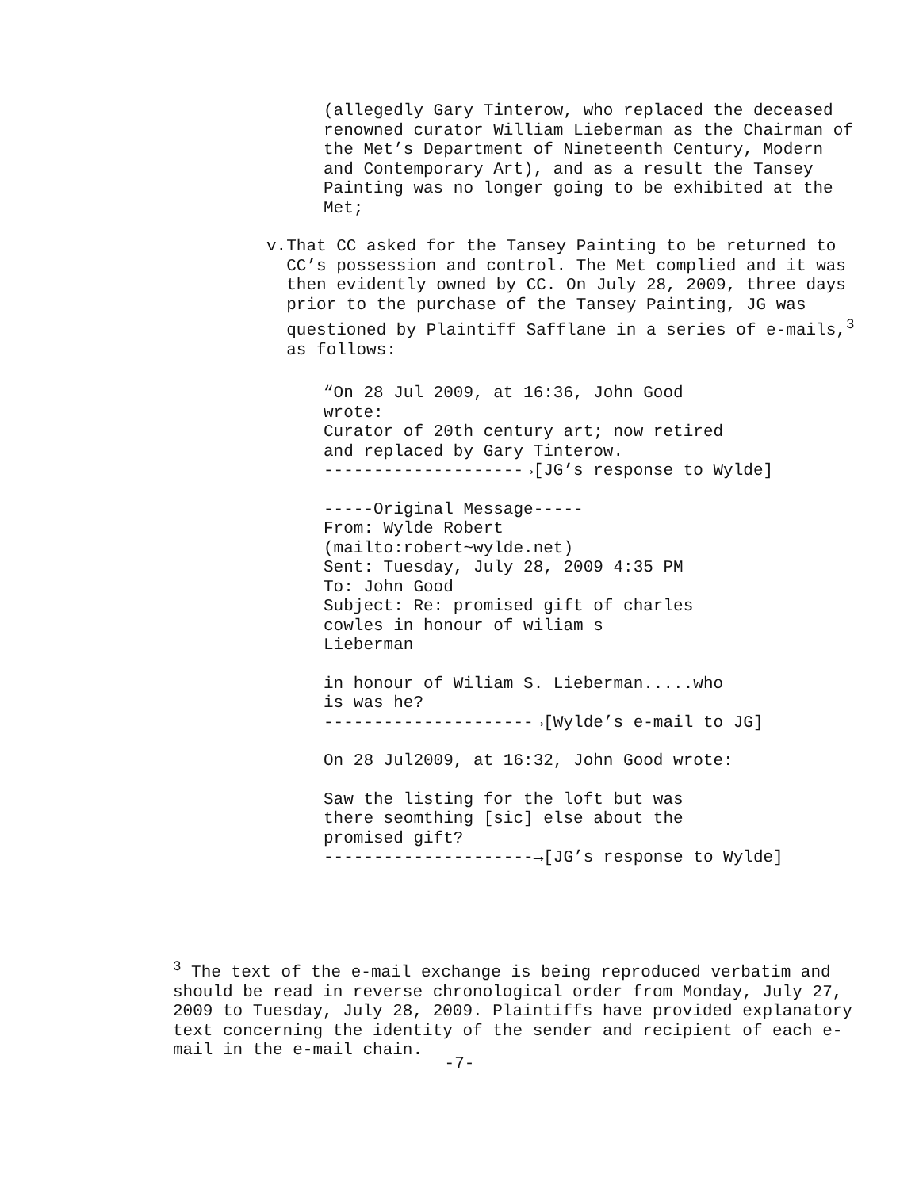(allegedly Gary Tinterow, who replaced the deceased renowned curator William Lieberman as the Chairman of the Met’s Department of Nineteenth Century, Modern and Contemporary Art), and as a result the Tansey Painting was no longer going to be exhibited at the Met;
v. That CC asked for the Tansey Painting to be returned to CC’s possession and control. The Met complied and it was then evidently owned by CC. On July 28, 2009, three days prior to the purchase of the Tansey Painting, JG was questioned by Plaintiff Safflane in a series of e-mails,<sup>3</sup> as follows:
“On 28 Jul 2009, at 16:36, John Good
wrote:
Curator of 20th century art; now retired
and replaced by Gary Tinterow.
--------------------→[JG’s response to Wylde]
-----Original Message-----
From: Wylde Robert
(mailto:robert~wylde.net)
Sent: Tuesday, July 28, 2009 4:35 PM
To: John Good
Subject: Re: promised gift of charles
cowles in honour of wiliam s
Lieberman
in honour of Wiliam S. Lieberman.....who
is was he?
---------------------→[Wylde’s e-mail to JG]
On 28 Jul2009, at 16:32, John Good wrote:
Saw the listing for the loft but was
there seomthing [sic] else about the
promised gift?
---------------------→[JG’s response to Wylde]
<sup>3</sup> The text of the e-mail exchange is being reproduced verbatim and should be read in reverse chronological order from Monday, July 27, 2009 to Tuesday, July 28, 2009. Plaintiffs have provided explanatory text concerning the identity of the sender and recipient of each e-mail in the e-mail chain.
-7-